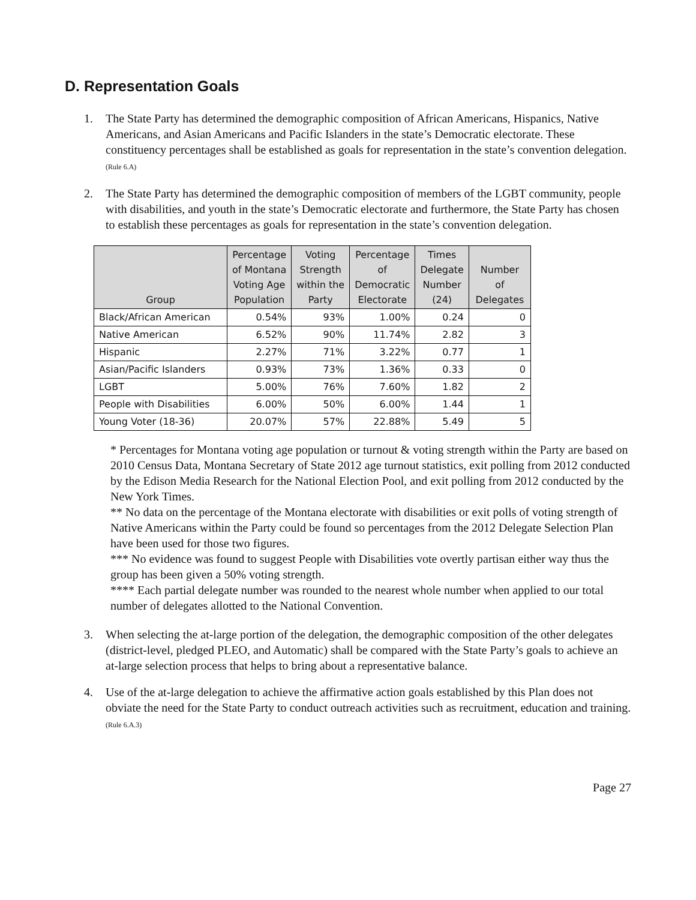D. Representation Goals
1. The State Party has determined the demographic composition of African Americans, Hispanics, Native Americans, and Asian Americans and Pacific Islanders in the state’s Democratic electorate. These constituency percentages shall be established as goals for representation in the state’s convention delegation. (Rule 6.A)
2. The State Party has determined the demographic composition of members of the LGBT community, people with disabilities, and youth in the state’s Democratic electorate and furthermore, the State Party has chosen to establish these percentages as goals for representation in the state’s convention delegation.
| Group | Percentage of Montana Voting Age Population | Voting Strength within the Party | Percentage of Democratic Electorate | Times Delegate Number (24) | Number of Delegates |
| --- | --- | --- | --- | --- | --- |
| Black/African American | 0.54% | 93% | 1.00% | 0.24 | 0 |
| Native American | 6.52% | 90% | 11.74% | 2.82 | 3 |
| Hispanic | 2.27% | 71% | 3.22% | 0.77 | 1 |
| Asian/Pacific Islanders | 0.93% | 73% | 1.36% | 0.33 | 0 |
| LGBT | 5.00% | 76% | 7.60% | 1.82 | 2 |
| People with Disabilities | 6.00% | 50% | 6.00% | 1.44 | 1 |
| Young Voter (18-36) | 20.07% | 57% | 22.88% | 5.49 | 5 |
* Percentages for Montana voting age population or turnout & voting strength within the Party are based on 2010 Census Data, Montana Secretary of State 2012 age turnout statistics, exit polling from 2012 conducted by the Edison Media Research for the National Election Pool, and exit polling from 2012 conducted by the New York Times.
** No data on the percentage of the Montana electorate with disabilities or exit polls of voting strength of Native Americans within the Party could be found so percentages from the 2012 Delegate Selection Plan have been used for those two figures.
*** No evidence was found to suggest People with Disabilities vote overtly partisan either way thus the group has been given a 50% voting strength.
**** Each partial delegate number was rounded to the nearest whole number when applied to our total number of delegates allotted to the National Convention.
3. When selecting the at-large portion of the delegation, the demographic composition of the other delegates (district-level, pledged PLEO, and Automatic) shall be compared with the State Party’s goals to achieve an at-large selection process that helps to bring about a representative balance.
4. Use of the at-large delegation to achieve the affirmative action goals established by this Plan does not obviate the need for the State Party to conduct outreach activities such as recruitment, education and training. (Rule 6.A.3)
Page 27